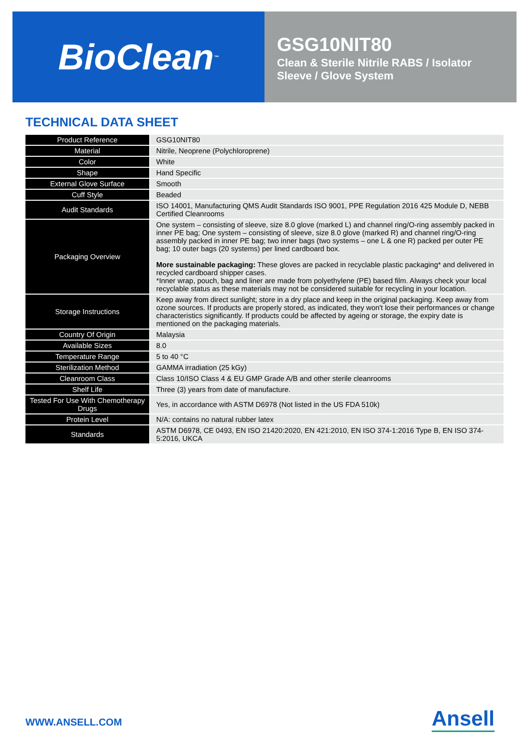BioClean<sup>™</sup>
GSG10NIT80
Clean & Sterile Nitrile RABS / Isolator Sleeve / Glove System
TECHNICAL DATA SHEET
| Product Reference | GSG10NIT80 |
| Material | Nitrile, Neoprene (Polychloroprene) |
| Color | White |
| Shape | Hand Specific |
| External Glove Surface | Smooth |
| Cuff Style | Beaded |
| Audit Standards | ISO 14001, Manufacturing QMS Audit Standards ISO 9001, PPE Regulation 2016 425 Module D, NEBB Certified Cleanrooms |
| Packaging Overview | One system – consisting of sleeve, size 8.0 glove (marked L) and channel ring/O-ring assembly packed in inner PE bag; One system – consisting of sleeve, size 8.0 glove (marked R) and channel ring/O-ring assembly packed in inner PE bag; two inner bags (two systems – one L & one R) packed per outer PE bag; 10 outer bags (20 systems) per lined cardboard box. More sustainable packaging: These gloves are packed in recyclable plastic packaging* and delivered in recycled cardboard shipper cases. *Inner wrap, pouch, bag and liner are made from polyethylene (PE) based film. Always check your local recyclable status as these materials may not be considered suitable for recycling in your location. |
| Storage Instructions | Keep away from direct sunlight; store in a dry place and keep in the original packaging. Keep away from ozone sources. If products are properly stored, as indicated, they won't lose their performances or change characteristics significantly. If products could be affected by ageing or storage, the expiry date is mentioned on the packaging materials. |
| Country Of Origin | Malaysia |
| Available Sizes | 8.0 |
| Temperature Range | 5 to 40 °C |
| Sterilization Method | GAMMA irradiation (25 kGy) |
| Cleanroom Class | Class 10/ISO Class 4 & EU GMP Grade A/B and other sterile cleanrooms |
| Shelf Life | Three (3) years from date of manufacture. |
| Tested For Use With Chemotherapy Drugs | Yes, in accordance with ASTM D6978 (Not listed in the US FDA 510k) |
| Protein Level | N/A: contains no natural rubber latex |
| Standards | ASTM D6978, CE 0493, EN ISO 21420:2020, EN 421:2010, EN ISO 374-1:2016 Type B, EN ISO 374-5:2016, UKCA |
WWW.ANSELL.COM Ansell